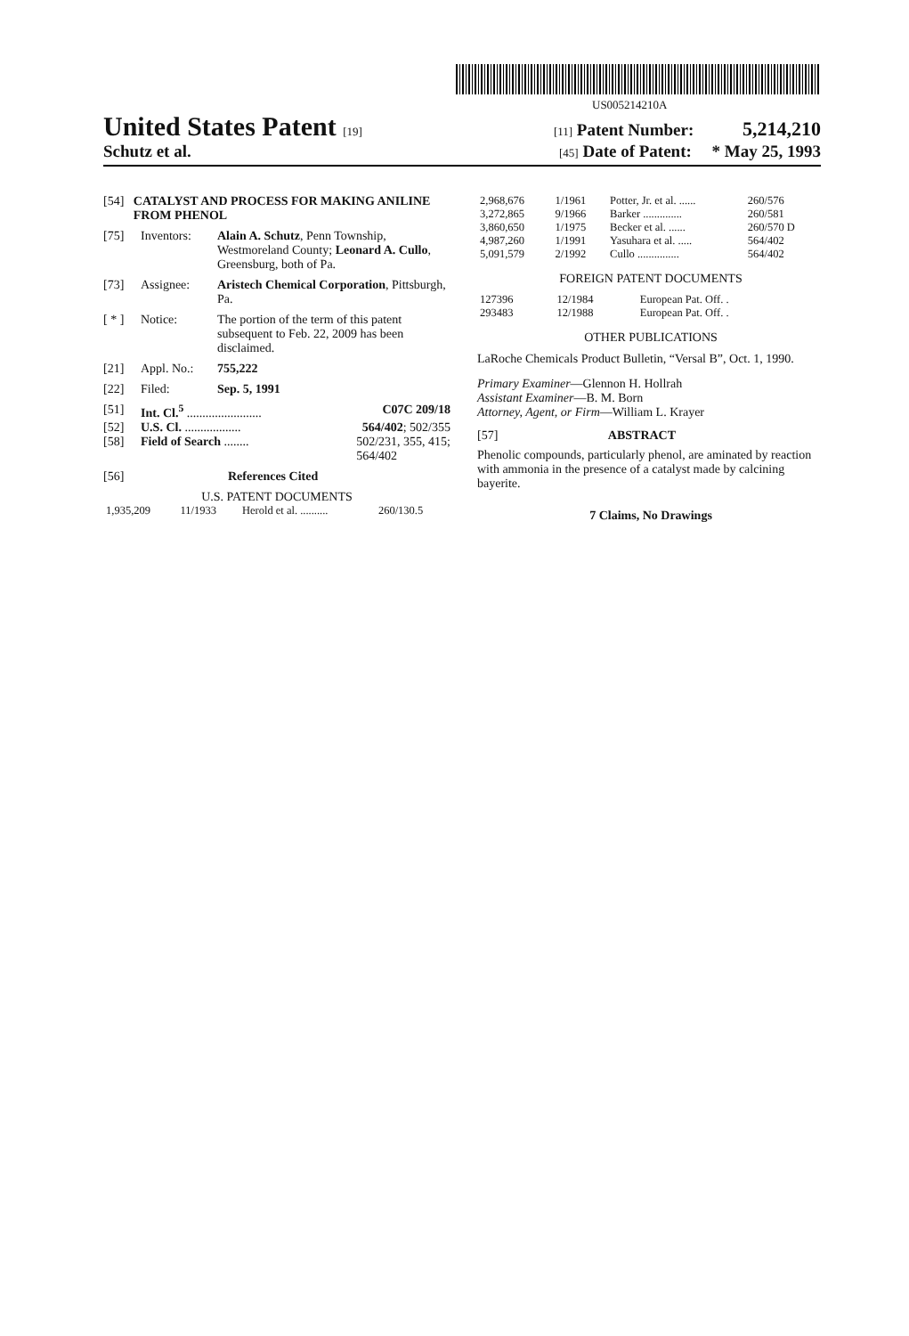US005214210A
United States Patent [19] [11] Patent Number: 5,214,210
Schutz et al. [45] Date of Patent: * May 25, 1993
[54] CATALYST AND PROCESS FOR MAKING ANILINE FROM PHENOL
[75] Inventors: Alain A. Schutz, Penn Township, Westmoreland County; Leonard A. Cullo, Greensburg, both of Pa.
[73] Assignee: Aristech Chemical Corporation, Pittsburgh, Pa.
[ * ] Notice: The portion of the term of this patent subsequent to Feb. 22, 2009 has been disclaimed.
[21] Appl. No.: 755,222
[22] Filed: Sep. 5, 1991
[51] Int. Cl.<sup>5</sup> ........................ C07C 209/18
[52] U.S. Cl. .................. 564/402; 502/355
[58] Field of Search ........ 502/231, 355, 415;
564/402
[56] References Cited
U.S. PATENT DOCUMENTS
| 1,935,209 | 11/1933 | Herold et al. .......... | 260/130.5 |
| 2,968,676 | 1/1961 | Potter, Jr. et al. ...... | 260/576 |
| 3,272,865 | 9/1966 | Barker .............. | 260/581 |
| 3,860,650 | 1/1975 | Becker et al. ...... | 260/570 D |
| 4,987,260 | 1/1991 | Yasuhara et al. ..... | 564/402 |
| 5,091,579 | 2/1992 | Cullo ............... | 564/402 |
FOREIGN PATENT DOCUMENTS
| 127396 | 12/1984 | European Pat. Off. . |
| 293483 | 12/1988 | European Pat. Off. . |
OTHER PUBLICATIONS
LaRoche Chemicals Product Bulletin, “Versal B”, Oct. 1, 1990.
Primary Examiner—Glennon H. Hollrah
Assistant Examiner—B. M. Born
Attorney, Agent, or Firm—William L. Krayer
[57] ABSTRACT
Phenolic compounds, particularly phenol, are aminated by reaction with ammonia in the presence of a catalyst made by calcining bayerite.
7 Claims, No Drawings